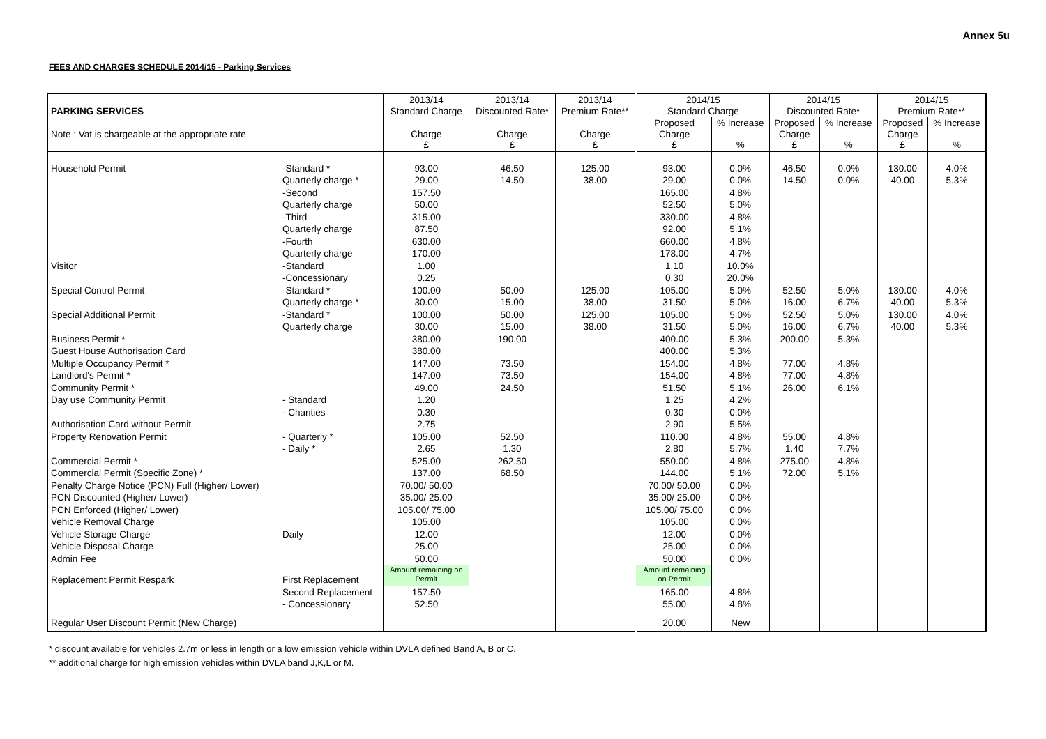Annex 5u
FEES AND CHARGES SCHEDULE 2014/15 - Parking Services
| PARKING SERVICES | | 2013/14 Standard Charge | 2013/14 Discounted Rate* | 2013/14 Premium Rate** | 2014/15 Standard Charge | | 2014/15 Discounted Rate* | | 2014/15 Premium Rate** | |
| Note : Vat is chargeable at the appropriate rate | | Charge £ | Charge £ | Charge £ | Proposed Charge £ | % Increase % | Proposed Charge £ | % Increase % | Proposed Charge £ | % Increase % |
| Household Permit | -Standard * | 93.00 | 46.50 | 125.00 | 93.00 | 0.0% | 46.50 | 0.0% | 130.00 | 4.0% |
| | Quarterly charge * | 29.00 | 14.50 | 38.00 | 29.00 | 0.0% | 14.50 | 0.0% | 40.00 | 5.3% |
| | -Second | 157.50 | | | 165.00 | 4.8% | | | | |
| | Quarterly charge | 50.00 | | | 52.50 | 5.0% | | | | |
| | -Third | 315.00 | | | 330.00 | 4.8% | | | | |
| | Quarterly charge | 87.50 | | | 92.00 | 5.1% | | | | |
| | -Fourth | 630.00 | | | 660.00 | 4.8% | | | | |
| | Quarterly charge | 170.00 | | | 178.00 | 4.7% | | | | |
| Visitor | -Standard | 1.00 | | | 1.10 | 10.0% | | | | |
| | -Concessionary | 0.25 | | | 0.30 | 20.0% | | | | |
| Special Control Permit | -Standard * | 100.00 | 50.00 | 125.00 | 105.00 | 5.0% | 52.50 | 5.0% | 130.00 | 4.0% |
| | Quarterly charge * | 30.00 | 15.00 | 38.00 | 31.50 | 5.0% | 16.00 | 6.7% | 40.00 | 5.3% |
| Special Additional Permit | -Standard * | 100.00 | 50.00 | 125.00 | 105.00 | 5.0% | 52.50 | 5.0% | 130.00 | 4.0% |
| | Quarterly charge | 30.00 | 15.00 | 38.00 | 31.50 | 5.0% | 16.00 | 6.7% | 40.00 | 5.3% |
| Business Permit * | | 380.00 | 190.00 | | 400.00 | 5.3% | 200.00 | 5.3% | | |
| Guest House Authorisation Card | | 380.00 | | | 400.00 | 5.3% | | | | |
| Multiple Occupancy Permit * | | 147.00 | 73.50 | | 154.00 | 4.8% | 77.00 | 4.8% | | |
| Landlord's Permit * | | 147.00 | 73.50 | | 154.00 | 4.8% | 77.00 | 4.8% | | |
| Community Permit * | | 49.00 | 24.50 | | 51.50 | 5.1% | 26.00 | 6.1% | | |
| Day use Community Permit | - Standard | 1.20 | | | 1.25 | 4.2% | | | | |
| | - Charities | 0.30 | | | 0.30 | 0.0% | | | | |
| Authorisation Card without Permit | | 2.75 | | | 2.90 | 5.5% | | | | |
| Property Renovation Permit | - Quarterly * | 105.00 | 52.50 | | 110.00 | 4.8% | 55.00 | 4.8% | | |
| | - Daily * | 2.65 | 1.30 | | 2.80 | 5.7% | 1.40 | 7.7% | | |
| Commercial Permit * | | 525.00 | 262.50 | | 550.00 | 4.8% | 275.00 | 4.8% | | |
| Commercial Permit (Specific Zone) * | | 137.00 | 68.50 | | 144.00 | 5.1% | 72.00 | 5.1% | | |
| Penalty Charge Notice (PCN) Full (Higher/ Lower) | | 70.00/ 50.00 | | | 70.00/ 50.00 | 0.0% | | | | |
| PCN Discounted (Higher/ Lower) | | 35.00/ 25.00 | | | 35.00/ 25.00 | 0.0% | | | | |
| PCN Enforced (Higher/ Lower) | | 105.00/ 75.00 | | | 105.00/ 75.00 | 0.0% | | | | |
| Vehicle Removal Charge | | 105.00 | | | 105.00 | 0.0% | | | | |
| Vehicle Storage Charge | Daily | 12.00 | | | 12.00 | 0.0% | | | | |
| Vehicle Disposal Charge | | 25.00 | | | 25.00 | 0.0% | | | | |
| Admin Fee | | 50.00 | | | 50.00 | 0.0% | | | | |
| Replacement Permit Respark | First Replacement | Amount remaining on Permit | | | Amount remaining on Permit | | | | | |
| | Second Replacement | 157.50 | | | 165.00 | 4.8% | | | | |
| | - Concessionary | 52.50 | | | 55.00 | 4.8% | | | | |
| Regular User Discount Permit (New Charge) | | | | | 20.00 | New | | | | |
* discount available for vehicles 2.7m or less in length or a low emission vehicle within DVLA defined Band A, B or C.
** additional charge for high emission vehicles within DVLA band J,K,L or M.